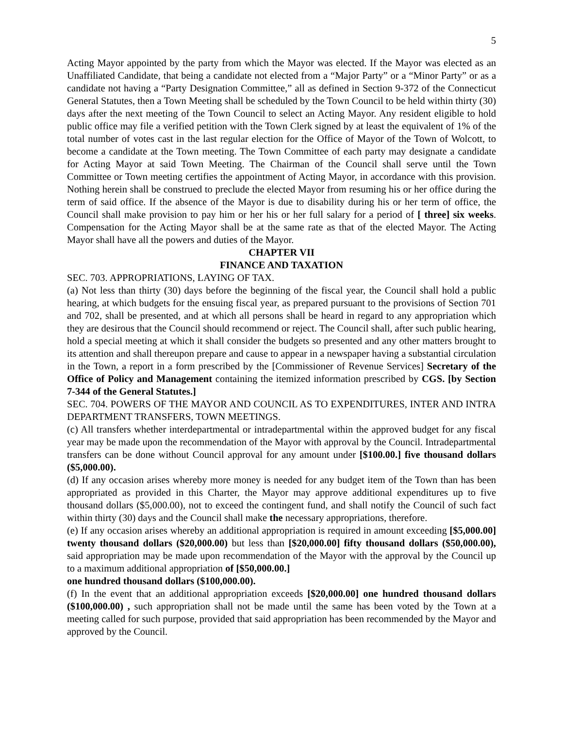5
Acting Mayor appointed by the party from which the Mayor was elected. If the Mayor was elected as an Unaffiliated Candidate, that being a candidate not elected from a “Major Party” or a “Minor Party” or as a candidate not having a “Party Designation Committee,” all as defined in Section 9-372 of the Connecticut General Statutes, then a Town Meeting shall be scheduled by the Town Council to be held within thirty (30) days after the next meeting of the Town Council to select an Acting Mayor. Any resident eligible to hold public office may file a verified petition with the Town Clerk signed by at least the equivalent of 1% of the total number of votes cast in the last regular election for the Office of Mayor of the Town of Wolcott, to become a candidate at the Town meeting. The Town Committee of each party may designate a candidate for Acting Mayor at said Town Meeting. The Chairman of the Council shall serve until the Town Committee or Town meeting certifies the appointment of Acting Mayor, in accordance with this provision. Nothing herein shall be construed to preclude the elected Mayor from resuming his or her office during the term of said office. If the absence of the Mayor is due to disability during his or her term of office, the Council shall make provision to pay him or her his or her full salary for a period of [ three] six weeks. Compensation for the Acting Mayor shall be at the same rate as that of the elected Mayor. The Acting Mayor shall have all the powers and duties of the Mayor.
CHAPTER VII
FINANCE AND TAXATION
SEC. 703. APPROPRIATIONS, LAYING OF TAX.
(a) Not less than thirty (30) days before the beginning of the fiscal year, the Council shall hold a public hearing, at which budgets for the ensuing fiscal year, as prepared pursuant to the provisions of Section 701 and 702, shall be presented, and at which all persons shall be heard in regard to any appropriation which they are desirous that the Council should recommend or reject. The Council shall, after such public hearing, hold a special meeting at which it shall consider the budgets so presented and any other matters brought to its attention and shall thereupon prepare and cause to appear in a newspaper having a substantial circulation in the Town, a report in a form prescribed by the [Commissioner of Revenue Services] Secretary of the Office of Policy and Management containing the itemized information prescribed by CGS. [by Section 7-344 of the General Statutes.]
SEC. 704. POWERS OF THE MAYOR AND COUNCIL AS TO EXPENDITURES, INTER AND INTRA DEPARTMENT TRANSFERS, TOWN MEETINGS.
(c) All transfers whether interdepartmental or intradepartmental within the approved budget for any fiscal year may be made upon the recommendation of the Mayor with approval by the Council. Intradepartmental transfers can be done without Council approval for any amount under [$100.00.] five thousand dollars ($5,000.00).
(d) If any occasion arises whereby more money is needed for any budget item of the Town than has been appropriated as provided in this Charter, the Mayor may approve additional expenditures up to five thousand dollars ($5,000.00), not to exceed the contingent fund, and shall notify the Council of such fact within thirty (30) days and the Council shall make the necessary appropriations, therefore.
(e) If any occasion arises whereby an additional appropriation is required in amount exceeding [$5,000.00] twenty thousand dollars ($20,000.00) but less than [$20,000.00] fifty thousand dollars ($50,000.00), said appropriation may be made upon recommendation of the Mayor with the approval by the Council up to a maximum additional appropriation of [$50,000.00.]
one hundred thousand dollars ($100,000.00).
(f) In the event that an additional appropriation exceeds [$20,000.00] one hundred thousand dollars ($100,000.00) , such appropriation shall not be made until the same has been voted by the Town at a meeting called for such purpose, provided that said appropriation has been recommended by the Mayor and approved by the Council.